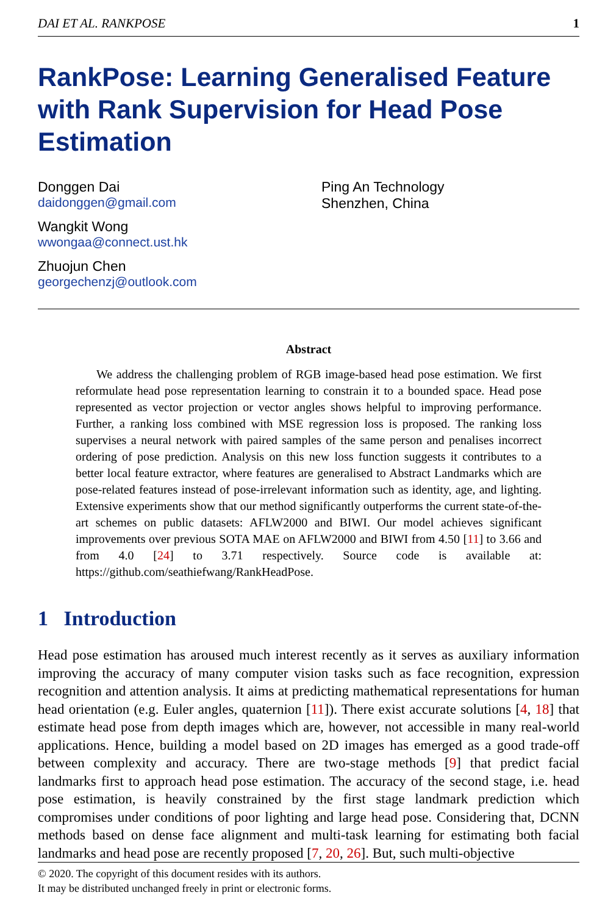DAI ET AL. RANKPOSE 1
RankPose: Learning Generalised Feature with Rank Supervision for Head Pose Estimation
Donggen Dai
daidonggen@gmail.com
Wangkit Wong
wwongaa@connect.ust.hk
Zhuojun Chen
georgechenzj@outlook.com
Ping An Technology
Shenzhen, China
Abstract
We address the challenging problem of RGB image-based head pose estimation. We first reformulate head pose representation learning to constrain it to a bounded space. Head pose represented as vector projection or vector angles shows helpful to improving performance. Further, a ranking loss combined with MSE regression loss is proposed. The ranking loss supervises a neural network with paired samples of the same person and penalises incorrect ordering of pose prediction. Analysis on this new loss function suggests it contributes to a better local feature extractor, where features are generalised to Abstract Landmarks which are pose-related features instead of pose-irrelevant information such as identity, age, and lighting. Extensive experiments show that our method significantly outperforms the current state-of-the-art schemes on public datasets: AFLW2000 and BIWI. Our model achieves significant improvements over previous SOTA MAE on AFLW2000 and BIWI from 4.50 [11] to 3.66 and from 4.0 [24] to 3.71 respectively. Source code is available at: https://github.com/seathiefwang/RankHeadPose.
1 Introduction
Head pose estimation has aroused much interest recently as it serves as auxiliary information improving the accuracy of many computer vision tasks such as face recognition, expression recognition and attention analysis. It aims at predicting mathematical representations for human head orientation (e.g. Euler angles, quaternion [11]). There exist accurate solutions [4, 18] that estimate head pose from depth images which are, however, not accessible in many real-world applications. Hence, building a model based on 2D images has emerged as a good trade-off between complexity and accuracy. There are two-stage methods [9] that predict facial landmarks first to approach head pose estimation. The accuracy of the second stage, i.e. head pose estimation, is heavily constrained by the first stage landmark prediction which compromises under conditions of poor lighting and large head pose. Considering that, DCNN methods based on dense face alignment and multi-task learning for estimating both facial landmarks and head pose are recently proposed [7, 20, 26]. But, such multi-objective
© 2020. The copyright of this document resides with its authors.
It may be distributed unchanged freely in print or electronic forms.